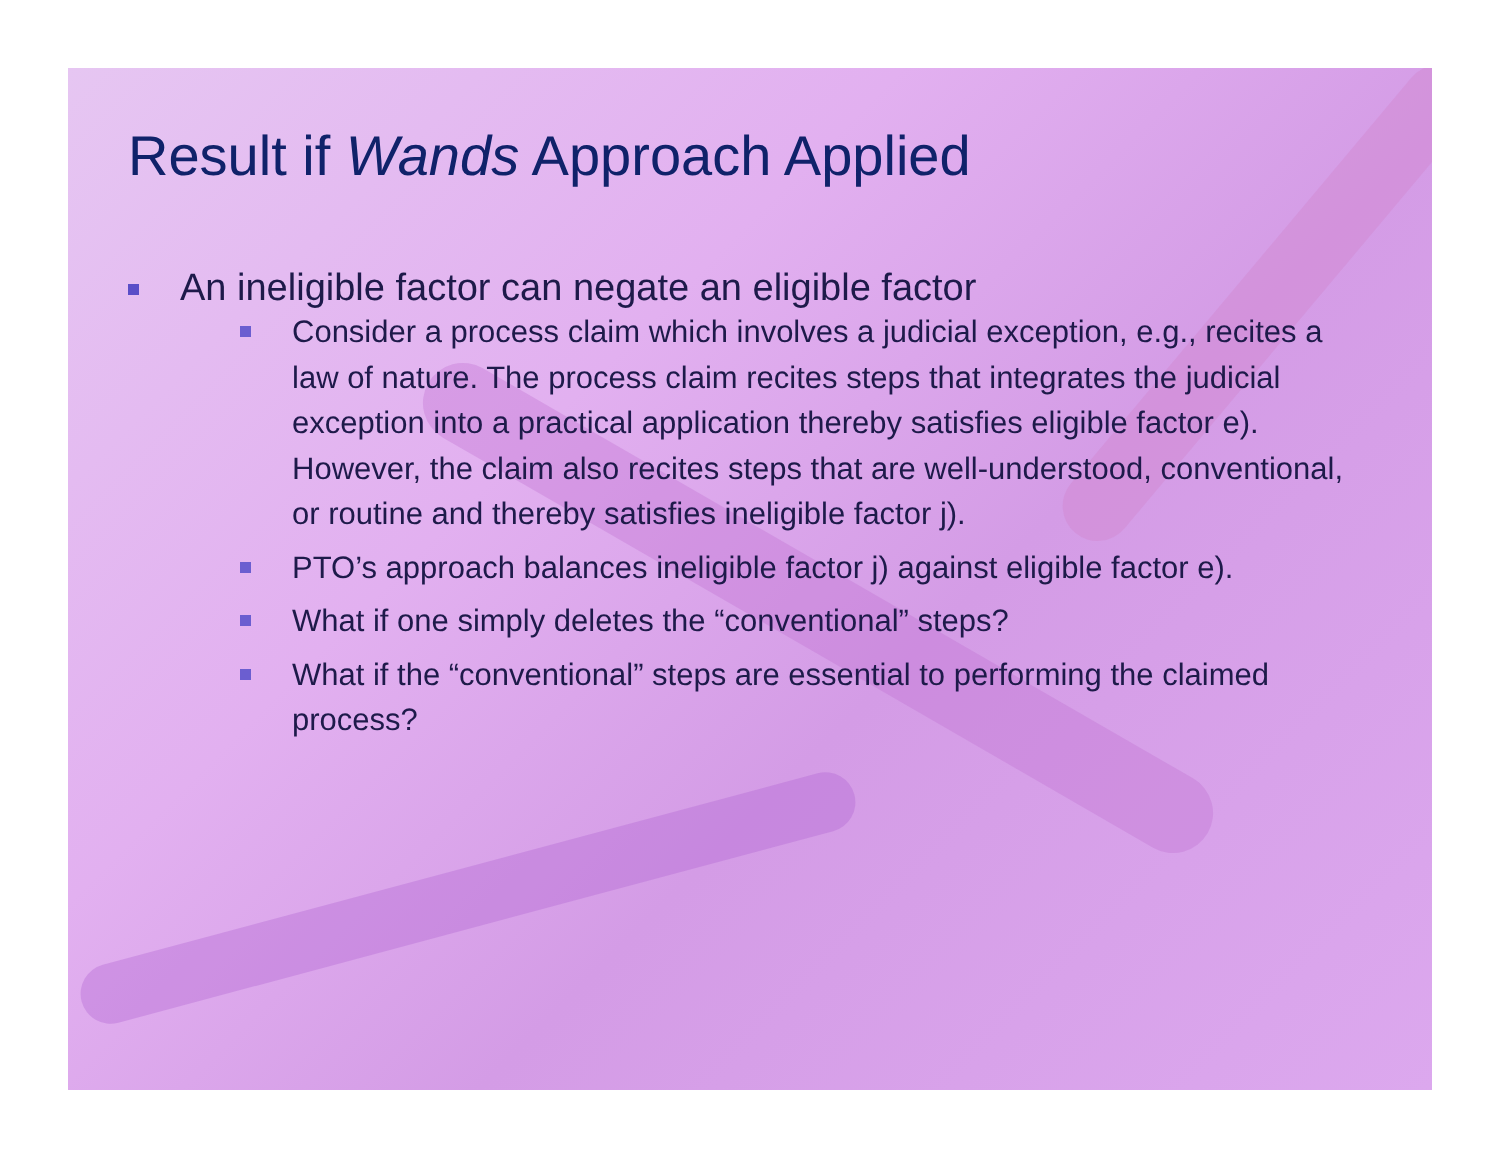Result if Wands Approach Applied
An ineligible factor can negate an eligible factor
Consider a process claim which involves a judicial exception, e.g., recites a law of nature. The process claim recites steps that integrates the judicial exception into a practical application thereby satisfies eligible factor e). However, the claim also recites steps that are well-understood, conventional, or routine and thereby satisfies ineligible factor j).
PTO’s approach balances ineligible factor j) against eligible factor e).
What if one simply deletes the “conventional” steps?
What if the “conventional” steps are essential to performing the claimed process?